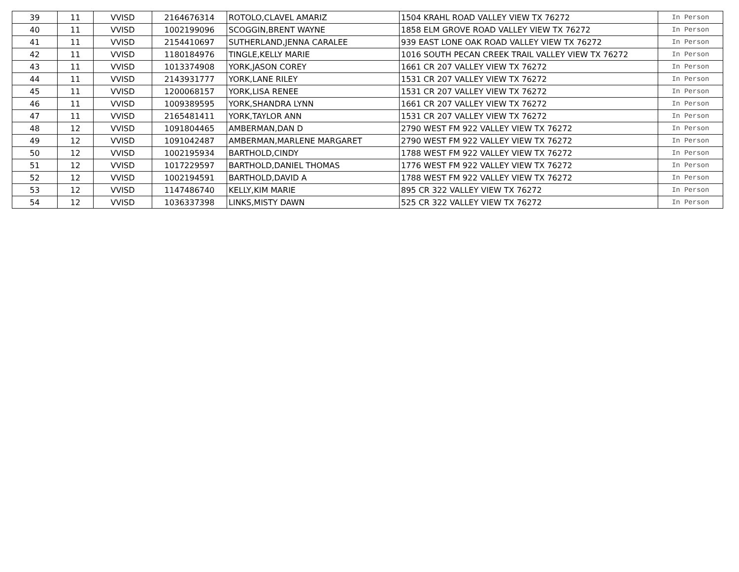| 39 | 11 | VVISD | 2164676314 | ROTOLO,CLAVEL AMARIZ | 1504 KRAHL ROAD VALLEY VIEW TX 76272 | In Person |
| 40 | 11 | VVISD | 1002199096 | SCOGGIN,BRENT WAYNE | 1858 ELM GROVE ROAD VALLEY VIEW TX 76272 | In Person |
| 41 | 11 | VVISD | 2154410697 | SUTHERLAND,JENNA CARALEE | 939 EAST LONE OAK ROAD VALLEY VIEW TX 76272 | In Person |
| 42 | 11 | VVISD | 1180184976 | TINGLE,KELLY MARIE | 1016 SOUTH PECAN CREEK TRAIL VALLEY VIEW TX 76272 | In Person |
| 43 | 11 | VVISD | 1013374908 | YORK,JASON COREY | 1661 CR 207 VALLEY VIEW TX 76272 | In Person |
| 44 | 11 | VVISD | 2143931777 | YORK,LANE RILEY | 1531 CR 207 VALLEY VIEW TX 76272 | In Person |
| 45 | 11 | VVISD | 1200068157 | YORK,LISA RENEE | 1531 CR 207 VALLEY VIEW TX 76272 | In Person |
| 46 | 11 | VVISD | 1009389595 | YORK,SHANDRA LYNN | 1661 CR 207 VALLEY VIEW TX 76272 | In Person |
| 47 | 11 | VVISD | 2165481411 | YORK,TAYLOR ANN | 1531 CR 207 VALLEY VIEW TX 76272 | In Person |
| 48 | 12 | VVISD | 1091804465 | AMBERMAN,DAN D | 2790 WEST FM 922 VALLEY VIEW TX 76272 | In Person |
| 49 | 12 | VVISD | 1091042487 | AMBERMAN,MARLENE MARGARET | 2790 WEST FM 922 VALLEY VIEW TX 76272 | In Person |
| 50 | 12 | VVISD | 1002195934 | BARTHOLD,CINDY | 1788 WEST FM 922 VALLEY VIEW TX 76272 | In Person |
| 51 | 12 | VVISD | 1017229597 | BARTHOLD,DANIEL THOMAS | 1776 WEST FM 922 VALLEY VIEW TX 76272 | In Person |
| 52 | 12 | VVISD | 1002194591 | BARTHOLD,DAVID A | 1788 WEST FM 922 VALLEY VIEW TX 76272 | In Person |
| 53 | 12 | VVISD | 1147486740 | KELLY,KIM MARIE | 895 CR 322 VALLEY VIEW TX 76272 | In Person |
| 54 | 12 | VVISD | 1036337398 | LINKS,MISTY DAWN | 525 CR 322 VALLEY VIEW TX 76272 | In Person |